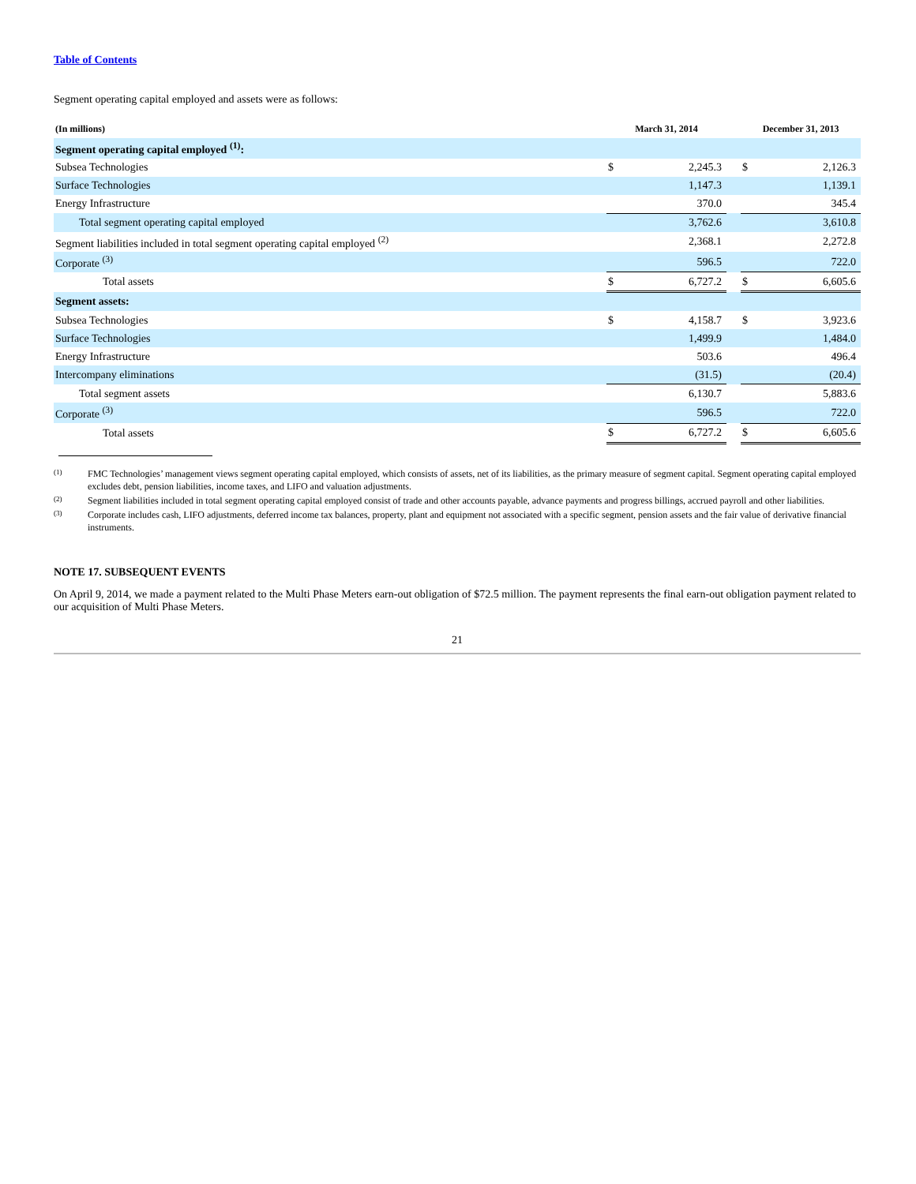Table of Contents
Segment operating capital employed and assets were as follows:
| (In millions) | March 31, 2014 | | | December 31, 2013 | |
| --- | --- | --- | --- | --- | --- |
| Segment operating capital employed <sup>(1)</sup>: | | | | | |
| Subsea Technologies | $ | 2,245.3 | | $ | 2,126.3 |
| Surface Technologies | | 1,147.3 | | | 1,139.1 |
| Energy Infrastructure | | 370.0 | | | 345.4 |
| Total segment operating capital employed | | 3,762.6 | | | 3,610.8 |
| Segment liabilities included in total segment operating capital employed <sup>(2)</sup> | | 2,368.1 | | | 2,272.8 |
| Corporate <sup>(3)</sup> | | 596.5 | | | 722.0 |
| Total assets | $ | 6,727.2 | | $ | 6,605.6 |
| Segment assets: | | | | | |
| Subsea Technologies | $ | 4,158.7 | | $ | 3,923.6 |
| Surface Technologies | | 1,499.9 | | | 1,484.0 |
| Energy Infrastructure | | 503.6 | | | 496.4 |
| Intercompany eliminations | | (31.5) | | | (20.4) |
| Total segment assets | | 6,130.7 | | | 5,883.6 |
| Corporate <sup>(3)</sup> | | 596.5 | | | 722.0 |
| Total assets | $ | 6,727.2 | | $ | 6,605.6 |
(1)
FMC Technologies’ management views segment operating capital employed, which consists of assets, net of its liabilities, as the primary measure of segment capital. Segment operating capital employed excludes debt, pension liabilities, income taxes, and LIFO and valuation adjustments.
(2)
Segment liabilities included in total segment operating capital employed consist of trade and other accounts payable, advance payments and progress billings, accrued payroll and other liabilities.
(3)
Corporate includes cash, LIFO adjustments, deferred income tax balances, property, plant and equipment not associated with a specific segment, pension assets and the fair value of derivative financial instruments.
NOTE 17. SUBSEQUENT EVENTS
On April 9, 2014, we made a payment related to the Multi Phase Meters earn-out obligation of $72.5 million. The payment represents the final earn-out obligation payment related to our acquisition of Multi Phase Meters.
21